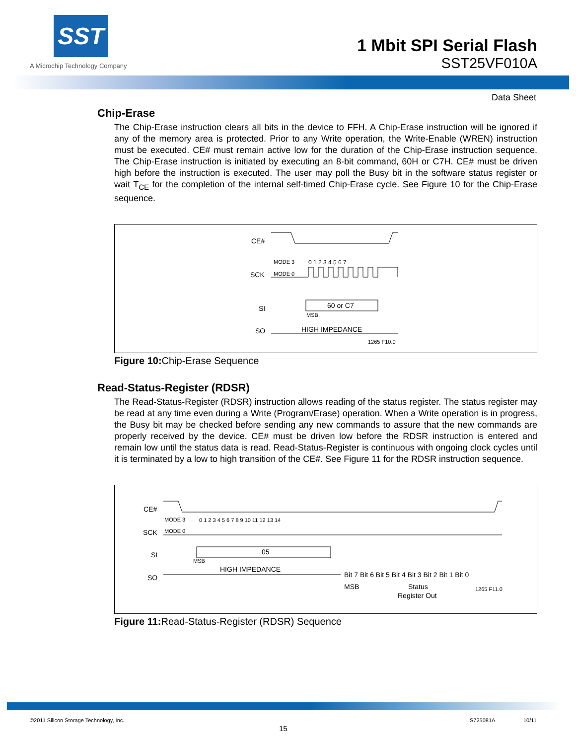SST
A Microchip Technology Company
1 Mbit SPI Serial Flash
SST25VF010A
Data Sheet
Chip-Erase
The Chip-Erase instruction clears all bits in the device to FFH. A Chip-Erase instruction will be ignored if any of the memory area is protected. Prior to any Write operation, the Write-Enable (WREN) instruction must be executed. CE# must remain active low for the duration of the Chip-Erase instruction sequence. The Chip-Erase instruction is initiated by executing an 8-bit command, 60H or C7H. CE# must be driven high before the instruction is executed. The user may poll the Busy bit in the software status register or wait T<sub>CE</sub> for the completion of the internal self-timed Chip-Erase cycle. See Figure 10 for the Chip-Erase sequence.
CE#
MODE 3
MODE 0
0 1 2 3 4 5 6 7
SCK
SI
60 or C7
MSB
SO
HIGH IMPEDANCE
1265 F10.0
Figure 10: Chip-Erase Sequence
Read-Status-Register (RDSR)
The Read-Status-Register (RDSR) instruction allows reading of the status register. The status register may be read at any time even during a Write (Program/Erase) operation. When a Write operation is in progress, the Busy bit may be checked before sending any new commands to assure that the new commands are properly received by the device. CE# must be driven low before the RDSR instruction is entered and remain low until the status data is read. Read-Status-Register is continuous with ongoing clock cycles until it is terminated by a low to high transition of the CE#. See Figure 11 for the RDSR instruction sequence.
CE#
MODE 3
MODE 0
0 1 2 3 4 5 6 7 8 9 10 11 12 13 14
SCK
SI
05
MSB
SO
HIGH IMPEDANCE
Bit 7 Bit 6 Bit 5 Bit 4 Bit 3 Bit 2 Bit 1 Bit 0
MSB
Status
Register Out
1265 F11.0
Figure 11: Read-Status-Register (RDSR) Sequence
©2011 Silicon Storage Technology, Inc.
15
S725081A 10/11